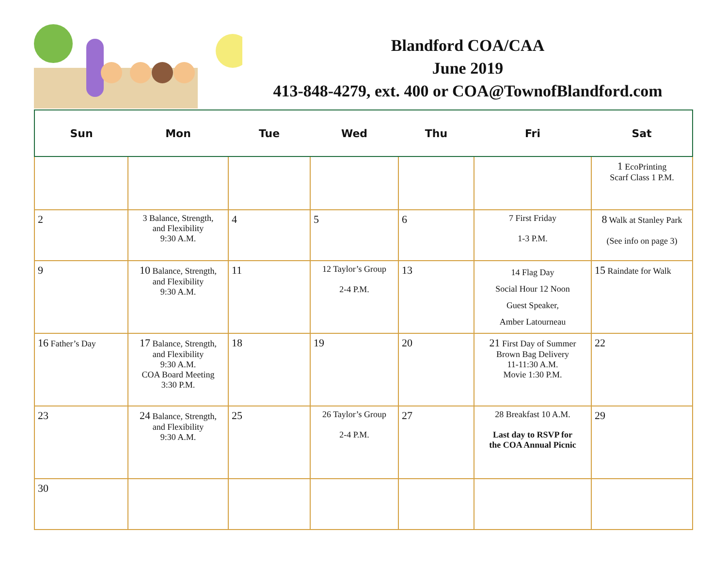Blandford COA/CAA
June 2019
413-848-4279, ext. 400 or COA@TownofBlandford.com
| Sun | Mon | Tue | Wed | Thu | Fri | Sat |
| --- | --- | --- | --- | --- | --- | --- |
| | | | | | | 1 EcoPrinting Scarf Class 1 P.M. |
| 2 | 3 Balance, Strength, and Flexibility 9:30 A.M. | 4 | 5 | 6 | 7 First Friday 1-3 P.M. | 8 Walk at Stanley Park (See info on page 3) |
| 9 | 10 Balance, Strength, and Flexibility 9:30 A.M. | 11 | 12 Taylor’s Group 2-4 P.M. | 13 | 14 Flag Day Social Hour 12 Noon Guest Speaker, Amber Latourneau | 15 Raindate for Walk |
| 16 Father’s Day | 17 Balance, Strength, and Flexibility 9:30 A.M. COA Board Meeting 3:30 P.M. | 18 | 19 | 20 | 21 First Day of Summer Brown Bag Delivery 11-11:30 A.M. Movie 1:30 P.M. | 22 |
| 23 | 24 Balance, Strength, and Flexibility 9:30 A.M. | 25 | 26 Taylor’s Group 2-4 P.M. | 27 | 28 Breakfast 10 A.M. Last day to RSVP for the COA Annual Picnic | 29 |
| 30 | | | | | | |